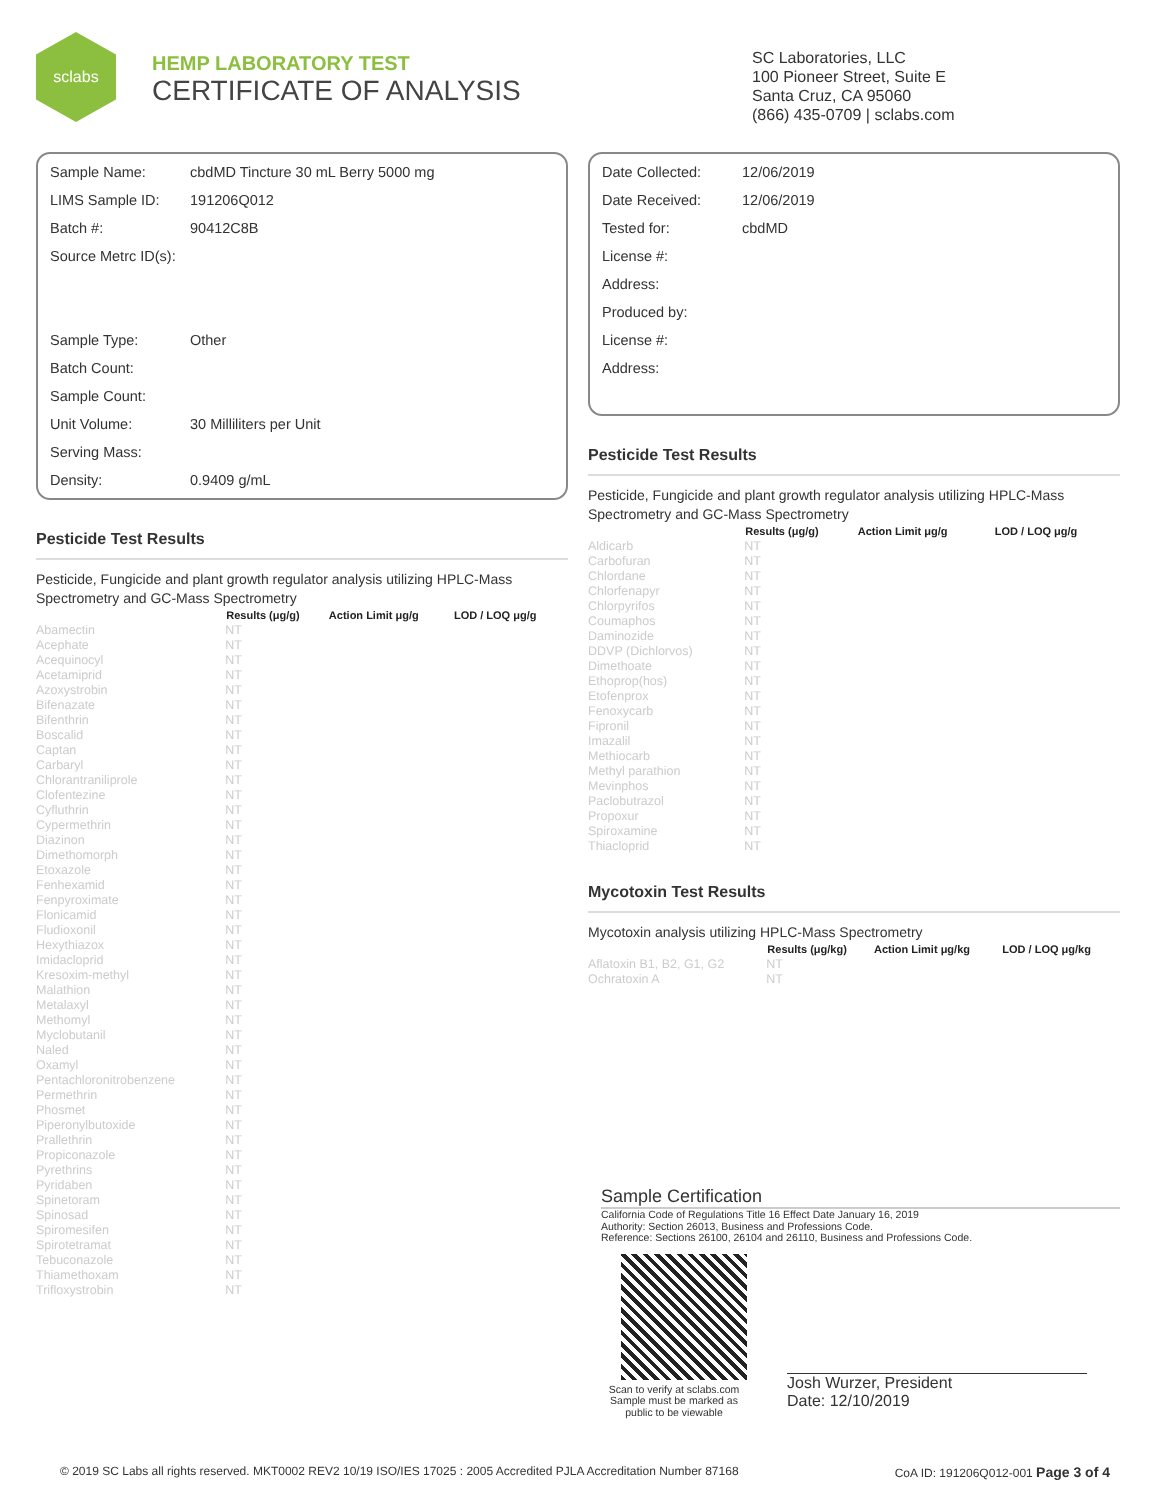sclabs
HEMP LABORATORY TEST
CERTIFICATE OF ANALYSIS
SC Laboratories, LLC
100 Pioneer Street, Suite E
Santa Cruz, CA 95060
(866) 435-0709 | sclabs.com
Sample Name: cbdMD Tincture 30 mL Berry 5000 mg
LIMS Sample ID: 191206Q012
Batch #: 90412C8B
Source Metrc ID(s):
Sample Type: Other
Batch Count:
Sample Count:
Unit Volume: 30 Milliliters per Unit
Serving Mass:
Density: 0.9409 g/mL
Pesticide Test Results
Pesticide, Fungicide and plant growth regulator analysis utilizing HPLC-Mass Spectrometry and GC-Mass Spectrometry
| | Results (μg/g) | Action Limit μg/g | LOD / LOQ μg/g |
| --- | --- | --- | --- |
| Abamectin | NT | | |
| Acephate | NT | | |
| Acequinocyl | NT | | |
| Acetamiprid | NT | | |
| Azoxystrobin | NT | | |
| Bifenazate | NT | | |
| Bifenthrin | NT | | |
| Boscalid | NT | | |
| Captan | NT | | |
| Carbaryl | NT | | |
| Chlorantraniliprole | NT | | |
| Clofentezine | NT | | |
| Cyfluthrin | NT | | |
| Cypermethrin | NT | | |
| Diazinon | NT | | |
| Dimethomorph | NT | | |
| Etoxazole | NT | | |
| Fenhexamid | NT | | |
| Fenpyroximate | NT | | |
| Flonicamid | NT | | |
| Fludioxonil | NT | | |
| Hexythiazox | NT | | |
| Imidacloprid | NT | | |
| Kresoxim-methyl | NT | | |
| Malathion | NT | | |
| Metalaxyl | NT | | |
| Methomyl | NT | | |
| Myclobutanil | NT | | |
| Naled | NT | | |
| Oxamyl | NT | | |
| Pentachloronitrobenzene | NT | | |
| Permethrin | NT | | |
| Phosmet | NT | | |
| Piperonylbutoxide | NT | | |
| Prallethrin | NT | | |
| Propiconazole | NT | | |
| Pyrethrins | NT | | |
| Pyridaben | NT | | |
| Spinetoram | NT | | |
| Spinosad | NT | | |
| Spiromesifen | NT | | |
| Spirotetramat | NT | | |
| Tebuconazole | NT | | |
| Thiamethoxam | NT | | |
| Trifloxystrobin | NT | | |
Date Collected: 12/06/2019
Date Received: 12/06/2019
Tested for: cbdMD
License #:
Address:
Produced by:
License #:
Address:
Pesticide Test Results
Pesticide, Fungicide and plant growth regulator analysis utilizing HPLC-Mass Spectrometry and GC-Mass Spectrometry
| | Results (μg/g) | Action Limit μg/g | LOD / LOQ μg/g |
| --- | --- | --- | --- |
| Aldicarb | NT | | |
| Carbofuran | NT | | |
| Chlordane | NT | | |
| Chlorfenapyr | NT | | |
| Chlorpyrifos | NT | | |
| Coumaphos | NT | | |
| Daminozide | NT | | |
| DDVP (Dichlorvos) | NT | | |
| Dimethoate | NT | | |
| Ethoprop(hos) | NT | | |
| Etofenprox | NT | | |
| Fenoxycarb | NT | | |
| Fipronil | NT | | |
| Imazalil | NT | | |
| Methiocarb | NT | | |
| Methyl parathion | NT | | |
| Mevinphos | NT | | |
| Paclobutrazol | NT | | |
| Propoxur | NT | | |
| Spiroxamine | NT | | |
| Thiacloprid | NT | | |
Mycotoxin Test Results
Mycotoxin analysis utilizing HPLC-Mass Spectrometry
| | Results (μg/kg) | Action Limit μg/kg | LOD / LOQ μg/kg |
| --- | --- | --- | --- |
| Aflatoxin B1, B2, G1, G2 | NT | | |
| Ochratoxin A | NT | | |
Sample Certification
California Code of Regulations Title 16 Effect Date January 16, 2019
Authority: Section 26013, Business and Professions Code.
Reference: Sections 26100, 26104 and 26110, Business and Professions Code.
Scan to verify at sclabs.com
Sample must be marked as
public to be viewable
Josh Wurzer, President
Date: 12/10/2019
© 2019 SC Labs all rights reserved. MKT0002 REV2 10/19 ISO/IES 17025 : 2005 Accredited PJLA Accreditation Number 87168 CoA ID: 191206Q012-001 Page 3 of 4